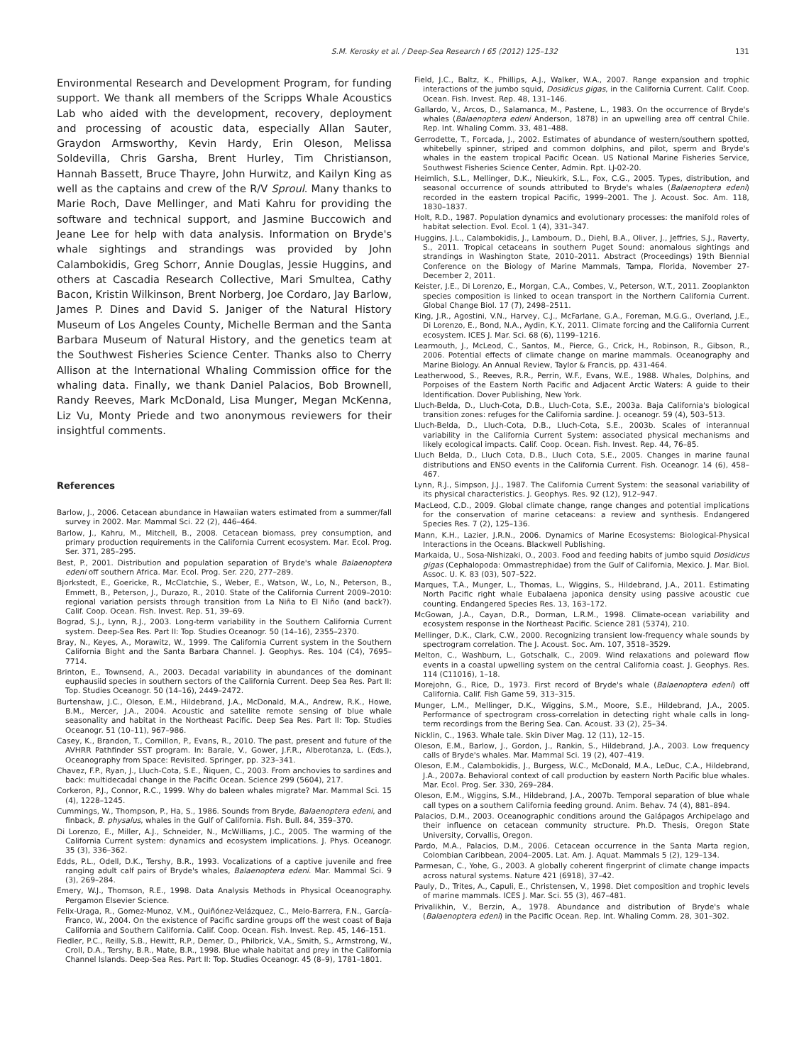S.M. Kerosky et al. / Deep-Sea Research I 65 (2012) 125–132 131
Environmental Research and Development Program, for funding support. We thank all members of the Scripps Whale Acoustics Lab who aided with the development, recovery, deployment and processing of acoustic data, especially Allan Sauter, Graydon Armsworthy, Kevin Hardy, Erin Oleson, Melissa Soldevilla, Chris Garsha, Brent Hurley, Tim Christianson, Hannah Bassett, Bruce Thayre, John Hurwitz, and Kailyn King as well as the captains and crew of the R/V Sproul. Many thanks to Marie Roch, Dave Mellinger, and Mati Kahru for providing the software and technical support, and Jasmine Buccowich and Jeane Lee for help with data analysis. Information on Bryde's whale sightings and strandings was provided by John Calambokidis, Greg Schorr, Annie Douglas, Jessie Huggins, and others at Cascadia Research Collective, Mari Smultea, Cathy Bacon, Kristin Wilkinson, Brent Norberg, Joe Cordaro, Jay Barlow, James P. Dines and David S. Janiger of the Natural History Museum of Los Angeles County, Michelle Berman and the Santa Barbara Museum of Natural History, and the genetics team at the Southwest Fisheries Science Center. Thanks also to Cherry Allison at the International Whaling Commission office for the whaling data. Finally, we thank Daniel Palacios, Bob Brownell, Randy Reeves, Mark McDonald, Lisa Munger, Megan McKenna, Liz Vu, Monty Priede and two anonymous reviewers for their insightful comments.
References
Barlow, J., 2006. Cetacean abundance in Hawaiian waters estimated from a summer/fall survey in 2002. Mar. Mammal Sci. 22 (2), 446–464.
Barlow, J., Kahru, M., Mitchell, B., 2008. Cetacean biomass, prey consumption, and primary production requirements in the California Current ecosystem. Mar. Ecol. Prog. Ser. 371, 285–295.
Best, P., 2001. Distribution and population separation of Bryde's whale Balaenoptera edeni off southern Africa. Mar. Ecol. Prog. Ser. 220, 277–289.
Bjorkstedt, E., Goericke, R., McClatchie, S., Weber, E., Watson, W., Lo, N., Peterson, B., Emmett, B., Peterson, J., Durazo, R., 2010. State of the California Current 2009–2010: regional variation persists through transition from La Niña to El Niño (and back?). Calif. Coop. Ocean. Fish. Invest. Rep. 51, 39–69.
Bograd, S.J., Lynn, R.J., 2003. Long-term variability in the Southern California Current system. Deep-Sea Res. Part II: Top. Studies Oceanogr. 50 (14–16), 2355–2370.
Bray, N., Keyes, A., Morawitz, W., 1999. The California Current system in the Southern California Bight and the Santa Barbara Channel. J. Geophys. Res. 104 (C4), 7695–7714.
Brinton, E., Townsend, A., 2003. Decadal variability in abundances of the dominant euphausiid species in southern sectors of the California Current. Deep Sea Res. Part II: Top. Studies Oceanogr. 50 (14–16), 2449–2472.
Burtenshaw, J.C., Oleson, E.M., Hildebrand, J.A., McDonald, M.A., Andrew, R.K., Howe, B.M., Mercer, J.A., 2004. Acoustic and satellite remote sensing of blue whale seasonality and habitat in the Northeast Pacific. Deep Sea Res. Part II: Top. Studies Oceanogr. 51 (10–11), 967–986.
Casey, K., Brandon, T., Cornillon, P., Evans, R., 2010. The past, present and future of the AVHRR Pathfinder SST program. In: Barale, V., Gower, J.F.R., Alberotanza, L. (Eds.), Oceanography from Space: Revisited. Springer, pp. 323–341.
Chavez, F.P., Ryan, J., Lluch-Cota, S.E., Ñiquen, C., 2003. From anchovies to sardines and back: multidecadal change in the Pacific Ocean. Science 299 (5604), 217.
Corkeron, P.J., Connor, R.C., 1999. Why do baleen whales migrate? Mar. Mammal Sci. 15 (4), 1228–1245.
Cummings, W., Thompson, P., Ha, S., 1986. Sounds from Bryde, Balaenoptera edeni, and finback, B. physalus, whales in the Gulf of California. Fish. Bull. 84, 359–370.
Di Lorenzo, E., Miller, A.J., Schneider, N., McWilliams, J.C., 2005. The warming of the California Current system: dynamics and ecosystem implications. J. Phys. Oceanogr. 35 (3), 336–362.
Edds, P.L., Odell, D.K., Tershy, B.R., 1993. Vocalizations of a captive juvenile and free ranging adult calf pairs of Bryde's whales, Balaenoptera edeni. Mar. Mammal Sci. 9 (3), 269–284.
Emery, W.J., Thomson, R.E., 1998. Data Analysis Methods in Physical Oceanography. Pergamon Elsevier Science.
Felix-Uraga, R., Gomez-Munoz, V.M., Quiñónez-Velázquez, C., Melo-Barrera, F.N., García-Franco, W., 2004. On the existence of Pacific sardine groups off the west coast of Baja California and Southern California. Calif. Coop. Ocean. Fish. Invest. Rep. 45, 146–151.
Fiedler, P.C., Reilly, S.B., Hewitt, R.P., Demer, D., Philbrick, V.A., Smith, S., Armstrong, W., Croll, D.A., Tershy, B.R., Mate, B.R., 1998. Blue whale habitat and prey in the California Channel Islands. Deep-Sea Res. Part II: Top. Studies Oceanogr. 45 (8–9), 1781–1801.
Field, J.C., Baltz, K., Phillips, A.J., Walker, W.A., 2007. Range expansion and trophic interactions of the jumbo squid, Dosidicus gigas, in the California Current. Calif. Coop. Ocean. Fish. Invest. Rep. 48, 131–146.
Gallardo, V., Arcos, D., Salamanca, M., Pastene, L., 1983. On the occurrence of Bryde's whales (Balaenoptera edeni Anderson, 1878) in an upwelling area off central Chile. Rep. Int. Whaling Comm. 33, 481–488.
Gerrodette, T., Forcada, J., 2002. Estimates of abundance of western/southern spotted, whitebelly spinner, striped and common dolphins, and pilot, sperm and Bryde's whales in the eastern tropical Pacific Ocean. US National Marine Fisheries Service, Southwest Fisheries Science Center, Admin. Rpt. LJ-02-20.
Heimlich, S.L., Mellinger, D.K., Nieukirk, S.L., Fox, C.G., 2005. Types, distribution, and seasonal occurrence of sounds attributed to Bryde's whales (Balaenoptera edeni) recorded in the eastern tropical Pacific, 1999–2001. The J. Acoust. Soc. Am. 118, 1830–1837.
Holt, R.D., 1987. Population dynamics and evolutionary processes: the manifold roles of habitat selection. Evol. Ecol. 1 (4), 331–347.
Huggins, J.L., Calambokidis, J., Lambourn, D., Diehl, B.A., Oliver, J., Jeffries, S.J., Raverty, S., 2011. Tropical cetaceans in southern Puget Sound: anomalous sightings and strandings in Washington State, 2010–2011. Abstract (Proceedings) 19th Biennial Conference on the Biology of Marine Mammals, Tampa, Florida, November 27-December 2, 2011.
Keister, J.E., Di Lorenzo, E., Morgan, C.A., Combes, V., Peterson, W.T., 2011. Zooplankton species composition is linked to ocean transport in the Northern California Current. Global Change Biol. 17 (7), 2498–2511.
King, J.R., Agostini, V.N., Harvey, C.J., McFarlane, G.A., Foreman, M.G.G., Overland, J.E., Di Lorenzo, E., Bond, N.A., Aydin, K.Y., 2011. Climate forcing and the California Current ecosystem. ICES J. Mar. Sci. 68 (6), 1199–1216.
Learmouth, J., McLeod, C., Santos, M., Pierce, G., Crick, H., Robinson, R., Gibson, R., 2006. Potential effects of climate change on marine mammals. Oceanography and Marine Biology. An Annual Review, Taylor & Francis, pp. 431-464.
Leatherwood, S., Reeves, R.R., Perrin, W.F., Evans, W.E., 1988. Whales, Dolphins, and Porpoises of the Eastern North Pacific and Adjacent Arctic Waters: A guide to their Identification. Dover Publishing, New York.
Lluch-Belda, D., Lluch-Cota, D.B., Lluch-Cota, S.E., 2003a. Baja California's biological transition zones: refuges for the California sardine. J. oceanogr. 59 (4), 503–513.
Lluch-Belda, D., Lluch-Cota, D.B., Lluch-Cota, S.E., 2003b. Scales of interannual variability in the California Current System: associated physical mechanisms and likely ecological impacts. Calif. Coop. Ocean. Fish. Invest. Rep. 44, 76–85.
Lluch Belda, D., Lluch Cota, D.B., Lluch Cota, S.E., 2005. Changes in marine faunal distributions and ENSO events in the California Current. Fish. Oceanogr. 14 (6), 458–467.
Lynn, R.J., Simpson, J.J., 1987. The California Current System: the seasonal variability of its physical characteristics. J. Geophys. Res. 92 (12), 912–947.
MacLeod, C.D., 2009. Global climate change, range changes and potential implications for the conservation of marine cetaceans: a review and synthesis. Endangered Species Res. 7 (2), 125–136.
Mann, K.H., Lazier, J.R.N., 2006. Dynamics of Marine Ecosystems: Biological-Physical Interactions in the Oceans. Blackwell Publishing.
Markaida, U., Sosa-Nishizaki, O., 2003. Food and feeding habits of jumbo squid Dosidicus gigas (Cephalopoda: Ommastrephidae) from the Gulf of California, Mexico. J. Mar. Biol. Assoc. U. K. 83 (03), 507–522.
Marques, T.A., Munger, L., Thomas, L., Wiggins, S., Hildebrand, J.A., 2011. Estimating North Pacific right whale Eubalaena japonica density using passive acoustic cue counting. Endangered Species Res. 13, 163–172.
McGowan, J.A., Cayan, D.R., Dorman, L.R.M., 1998. Climate-ocean variability and ecosystem response in the Northeast Pacific. Science 281 (5374), 210.
Mellinger, D.K., Clark, C.W., 2000. Recognizing transient low-frequency whale sounds by spectrogram correlation. The J. Acoust. Soc. Am. 107, 3518–3529.
Melton, C., Washburn, L., Gotschalk, C., 2009. Wind relaxations and poleward flow events in a coastal upwelling system on the central California coast. J. Geophys. Res. 114 (C11016), 1–18.
Morejohn, G., Rice, D., 1973. First record of Bryde's whale (Balaenoptera edeni) off California. Calif. Fish Game 59, 313–315.
Munger, L.M., Mellinger, D.K., Wiggins, S.M., Moore, S.E., Hildebrand, J.A., 2005. Performance of spectrogram cross-correlation in detecting right whale calls in long-term recordings from the Bering Sea. Can. Acoust. 33 (2), 25–34.
Nicklin, C., 1963. Whale tale. Skin Diver Mag. 12 (11), 12–15.
Oleson, E.M., Barlow, J., Gordon, J., Rankin, S., Hildebrand, J.A., 2003. Low frequency calls of Bryde's whales. Mar. Mammal Sci. 19 (2), 407–419.
Oleson, E.M., Calambokidis, J., Burgess, W.C., McDonald, M.A., LeDuc, C.A., Hildebrand, J.A., 2007a. Behavioral context of call production by eastern North Pacific blue whales. Mar. Ecol. Prog. Ser. 330, 269–284.
Oleson, E.M., Wiggins, S.M., Hildebrand, J.A., 2007b. Temporal separation of blue whale call types on a southern California feeding ground. Anim. Behav. 74 (4), 881–894.
Palacios, D.M., 2003. Oceanographic conditions around the Galápagos Archipelago and their influence on cetacean community structure. Ph.D. Thesis, Oregon State University, Corvallis, Oregon.
Pardo, M.A., Palacios, D.M., 2006. Cetacean occurrence in the Santa Marta region, Colombian Caribbean, 2004–2005. Lat. Am. J. Aquat. Mammals 5 (2), 129–134.
Parmesan, C., Yohe, G., 2003. A globally coherent fingerprint of climate change impacts across natural systems. Nature 421 (6918), 37–42.
Pauly, D., Trites, A., Capuli, E., Christensen, V., 1998. Diet composition and trophic levels of marine mammals. ICES J. Mar. Sci. 55 (3), 467–481.
Privalikhin, V., Berzin, A., 1978. Abundance and distribution of Bryde's whale (Balaenoptera edeni) in the Pacific Ocean. Rep. Int. Whaling Comm. 28, 301–302.